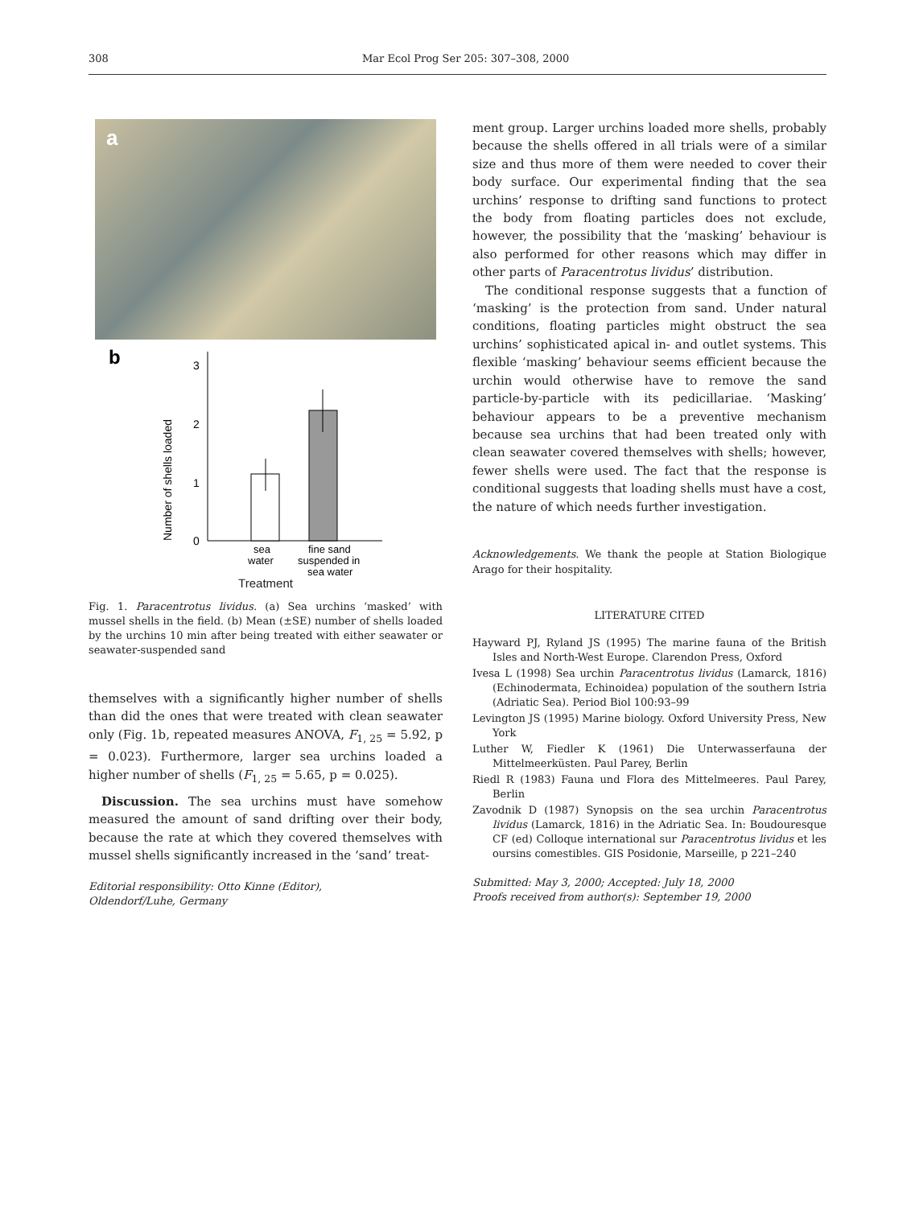308 Mar Ecol Prog Ser 205: 307–308, 2000
a
b
0
1
2
3
Number of shells loaded
sea
water
fine sand
suspended in
sea water
Treatment
Fig. 1. Paracentrotus lividus. (a) Sea urchins ‘masked’ with mussel shells in the field. (b) Mean (±SE) number of shells loaded by the urchins 10 min after being treated with either seawater or seawater-suspended sand
themselves with a significantly higher number of shells than did the ones that were treated with clean seawater only (Fig. 1b, repeated measures ANOVA, F<sub>1, 25</sub> = 5.92, p = 0.023). Furthermore, larger sea urchins loaded a higher number of shells (F<sub>1, 25</sub> = 5.65, p = 0.025).
Discussion. The sea urchins must have somehow measured the amount of sand drifting over their body, because the rate at which they covered themselves with mussel shells significantly increased in the ‘sand’ treat-
Editorial responsibility: Otto Kinne (Editor),
Oldendorf/Luhe, Germany
ment group. Larger urchins loaded more shells, probably because the shells offered in all trials were of a similar size and thus more of them were needed to cover their body surface. Our experimental finding that the sea urchins’ response to drifting sand functions to protect the body from floating particles does not exclude, however, the possibility that the ‘masking’ behaviour is also performed for other reasons which may differ in other parts of Paracentrotus lividus’ distribution.
The conditional response suggests that a function of ‘masking’ is the protection from sand. Under natural conditions, floating particles might obstruct the sea urchins’ sophisticated apical in- and outlet systems. This flexible ‘masking’ behaviour seems efficient because the urchin would otherwise have to remove the sand particle-by-particle with its pedicillariae. ‘Masking’ behaviour appears to be a preventive mechanism because sea urchins that had been treated only with clean seawater covered themselves with shells; however, fewer shells were used. The fact that the response is conditional suggests that loading shells must have a cost, the nature of which needs further investigation.
Acknowledgements. We thank the people at Station Biologique Arago for their hospitality.
LITERATURE CITED
Hayward PJ, Ryland JS (1995) The marine fauna of the British Isles and North-West Europe. Clarendon Press, Oxford
Ivesa L (1998) Sea urchin Paracentrotus lividus (Lamarck, 1816) (Echinodermata, Echinoidea) population of the southern Istria (Adriatic Sea). Period Biol 100:93–99
Levington JS (1995) Marine biology. Oxford University Press, New York
Luther W, Fiedler K (1961) Die Unterwasserfauna der Mittelmeerküsten. Paul Parey, Berlin
Riedl R (1983) Fauna und Flora des Mittelmeeres. Paul Parey, Berlin
Zavodnik D (1987) Synopsis on the sea urchin Paracentrotus lividus (Lamarck, 1816) in the Adriatic Sea. In: Boudouresque CF (ed) Colloque international sur Paracentrotus lividus et les oursins comestibles. GIS Posidonie, Marseille, p 221–240
Submitted: May 3, 2000; Accepted: July 18, 2000
Proofs received from author(s): September 19, 2000